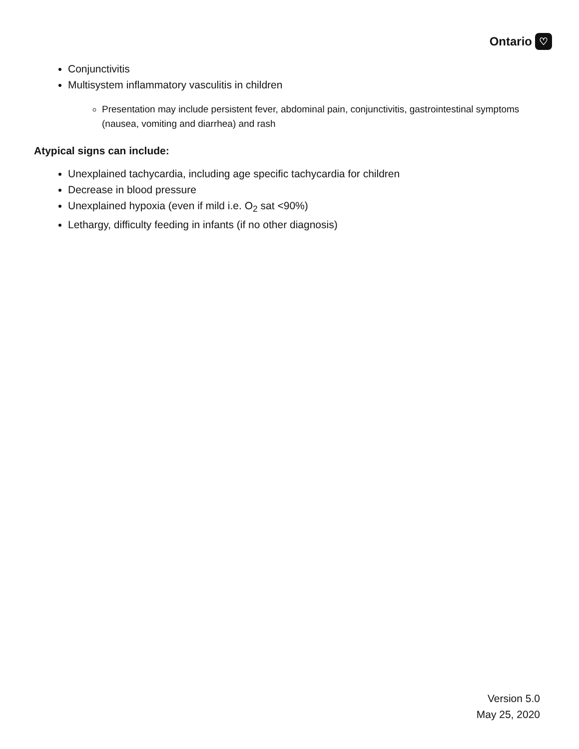Ontario ♡
Conjunctivitis
Multisystem inflammatory vasculitis in children
Presentation may include persistent fever, abdominal pain, conjunctivitis, gastrointestinal symptoms (nausea, vomiting and diarrhea) and rash
Atypical signs can include:
Unexplained tachycardia, including age specific tachycardia for children
Decrease in blood pressure
Unexplained hypoxia (even if mild i.e. O<sub>2</sub> sat <90%)
Lethargy, difficulty feeding in infants (if no other diagnosis)
Version 5.0
May 25, 2020